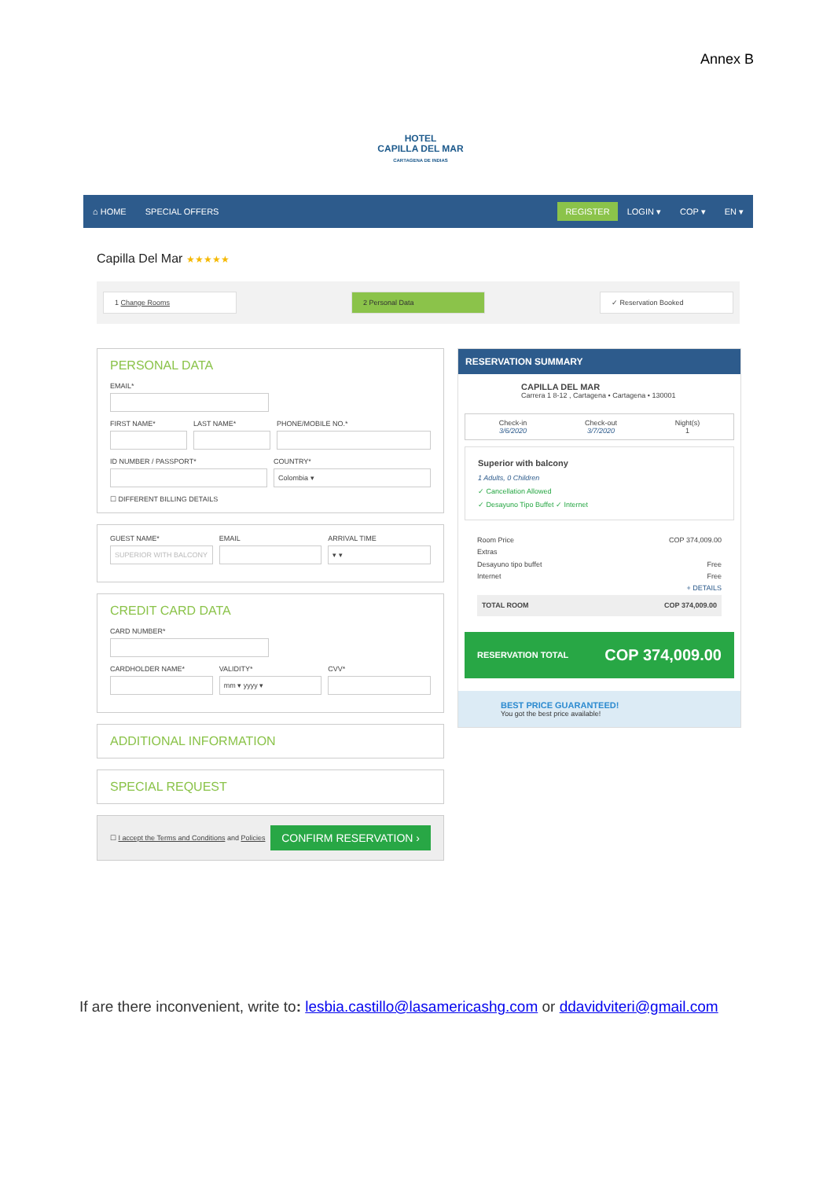Annex B
HOTEL
CAPILLA DEL MAR
CARTAGENA DE INDIAS
⌂ HOME SPECIAL OFFERS REGISTER LOGIN ▾ COP ▾ EN ▾
Capilla Del Mar ★★★★★
1 Change Rooms 2 Personal Data ✓ Reservation Booked
PERSONAL DATA
EMAIL*
FIRST NAME* LAST NAME* PHONE/MOBILE NO.*
ID NUMBER / PASSPORT* COUNTRY*
Colombia ▾
☐ DIFFERENT BILLING DETAILS
GUEST NAME*
SUPERIOR WITH BALCONY
EMAIL ARRIVAL TIME
▾ ▾
CREDIT CARD DATA
CARD NUMBER*
CARDHOLDER NAME* VALIDITY*
mm ▾ yyyy ▾
CVV*
ADDITIONAL INFORMATION
SPECIAL REQUEST
☐ I accept the Terms and Conditions and Policies
CONFIRM RESERVATION ›
RESERVATION SUMMARY
CAPILLA DEL MAR
Carrera 1 8-12 , Cartagena • Cartagena • 130001
Check-in
3/6/2020
Check-out
3/7/2020
Night(s)
1
Superior with balcony
1 Adults, 0 Children
✓ Cancellation Allowed
✓ Desayuno Tipo Buffet ✓ Internet
Room Price COP 374,009.00
Extras
Desayuno tipo buffet Free
Internet Free
+ DETAILS
TOTAL ROOM COP 374,009.00
RESERVATION TOTAL COP 374,009.00
BEST PRICE GUARANTEED!
You got the best price available!
If are there inconvenient, write to: lesbia.castillo@lasamericashg.com or ddavidviteri@gmail.com